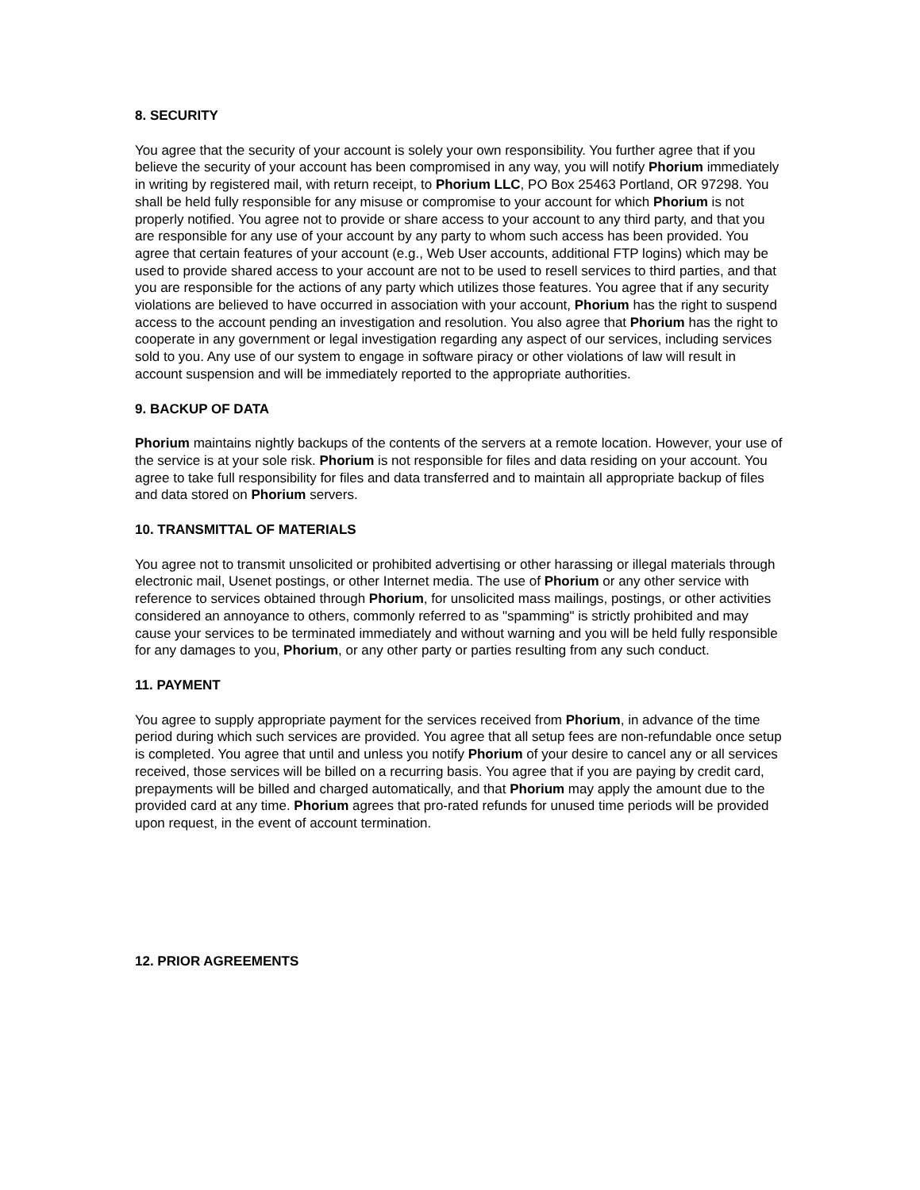8. SECURITY
You agree that the security of your account is solely your own responsibility. You further agree that if you believe the security of your account has been compromised in any way, you will notify Phorium immediately in writing by registered mail, with return receipt, to Phorium LLC, PO Box 25463 Portland, OR 97298. You shall be held fully responsible for any misuse or compromise to your account for which Phorium is not properly notified. You agree not to provide or share access to your account to any third party, and that you are responsible for any use of your account by any party to whom such access has been provided. You agree that certain features of your account (e.g., Web User accounts, additional FTP logins) which may be used to provide shared access to your account are not to be used to resell services to third parties, and that you are responsible for the actions of any party which utilizes those features. You agree that if any security violations are believed to have occurred in association with your account, Phorium has the right to suspend access to the account pending an investigation and resolution. You also agree that Phorium has the right to cooperate in any government or legal investigation regarding any aspect of our services, including services sold to you. Any use of our system to engage in software piracy or other violations of law will result in account suspension and will be immediately reported to the appropriate authorities.
9. BACKUP OF DATA
Phorium maintains nightly backups of the contents of the servers at a remote location. However, your use of the service is at your sole risk. Phorium is not responsible for files and data residing on your account. You agree to take full responsibility for files and data transferred and to maintain all appropriate backup of files and data stored on Phorium servers.
10. TRANSMITTAL OF MATERIALS
You agree not to transmit unsolicited or prohibited advertising or other harassing or illegal materials through electronic mail, Usenet postings, or other Internet media. The use of Phorium or any other service with reference to services obtained through Phorium, for unsolicited mass mailings, postings, or other activities considered an annoyance to others, commonly referred to as "spamming" is strictly prohibited and may cause your services to be terminated immediately and without warning and you will be held fully responsible for any damages to you, Phorium, or any other party or parties resulting from any such conduct.
11. PAYMENT
You agree to supply appropriate payment for the services received from Phorium, in advance of the time period during which such services are provided. You agree that all setup fees are non-refundable once setup is completed. You agree that until and unless you notify Phorium of your desire to cancel any or all services received, those services will be billed on a recurring basis. You agree that if you are paying by credit card, prepayments will be billed and charged automatically, and that Phorium may apply the amount due to the provided card at any time. Phorium agrees that pro-rated refunds for unused time periods will be provided upon request, in the event of account termination.
12. PRIOR AGREEMENTS